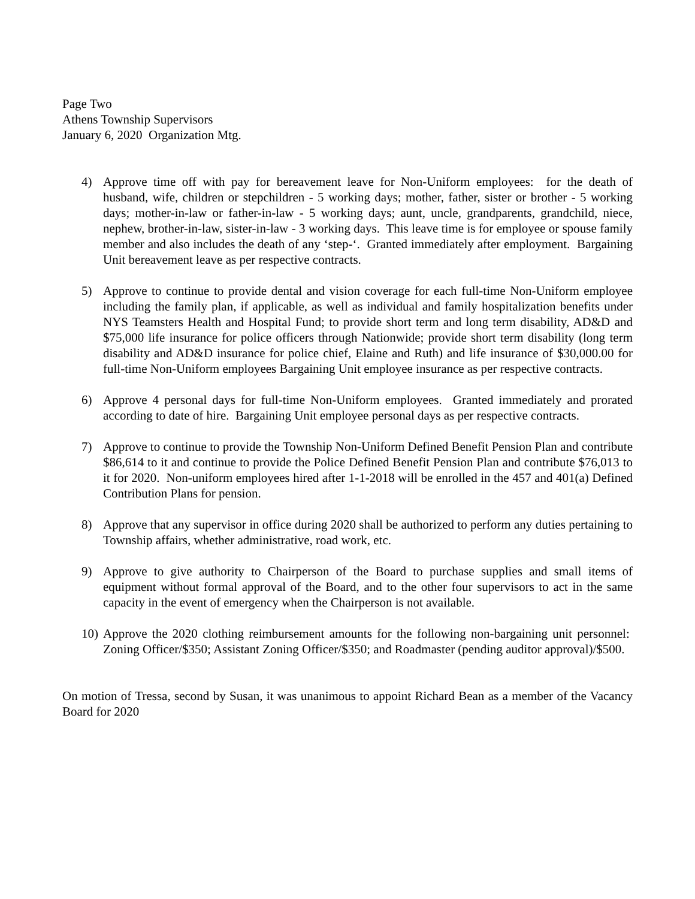Page Two
Athens Township Supervisors
January 6, 2020 Organization Mtg.
4) Approve time off with pay for bereavement leave for Non-Uniform employees: for the death of husband, wife, children or stepchildren - 5 working days; mother, father, sister or brother - 5 working days; mother-in-law or father-in-law - 5 working days; aunt, uncle, grandparents, grandchild, niece, nephew, brother-in-law, sister-in-law - 3 working days. This leave time is for employee or spouse family member and also includes the death of any ‘step-‘. Granted immediately after employment. Bargaining Unit bereavement leave as per respective contracts.
5) Approve to continue to provide dental and vision coverage for each full-time Non-Uniform employee including the family plan, if applicable, as well as individual and family hospitalization benefits under NYS Teamsters Health and Hospital Fund; to provide short term and long term disability, AD&D and $75,000 life insurance for police officers through Nationwide; provide short term disability (long term disability and AD&D insurance for police chief, Elaine and Ruth) and life insurance of $30,000.00 for full-time Non-Uniform employees Bargaining Unit employee insurance as per respective contracts.
6) Approve 4 personal days for full-time Non-Uniform employees. Granted immediately and prorated according to date of hire. Bargaining Unit employee personal days as per respective contracts.
7) Approve to continue to provide the Township Non-Uniform Defined Benefit Pension Plan and contribute $86,614 to it and continue to provide the Police Defined Benefit Pension Plan and contribute $76,013 to it for 2020. Non-uniform employees hired after 1-1-2018 will be enrolled in the 457 and 401(a) Defined Contribution Plans for pension.
8) Approve that any supervisor in office during 2020 shall be authorized to perform any duties pertaining to Township affairs, whether administrative, road work, etc.
9) Approve to give authority to Chairperson of the Board to purchase supplies and small items of equipment without formal approval of the Board, and to the other four supervisors to act in the same capacity in the event of emergency when the Chairperson is not available.
10) Approve the 2020 clothing reimbursement amounts for the following non-bargaining unit personnel: Zoning Officer/$350; Assistant Zoning Officer/$350; and Roadmaster (pending auditor approval)/$500.
On motion of Tressa, second by Susan, it was unanimous to appoint Richard Bean as a member of the Vacancy Board for 2020